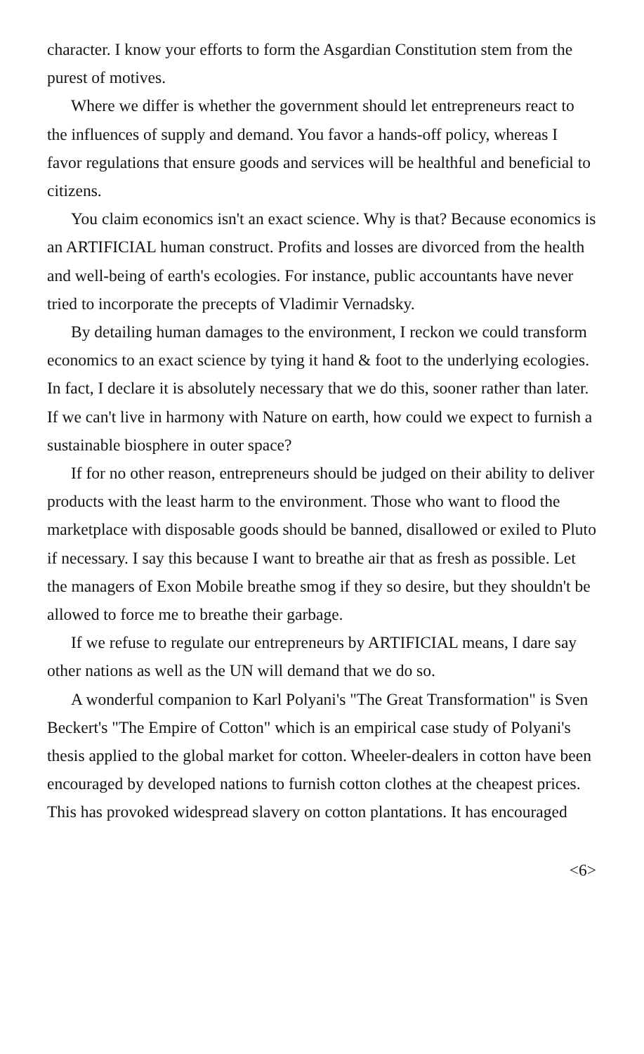character. I know your efforts to form the Asgardian Constitution stem from the purest of motives.
Where we differ is whether the government should let entrepreneurs react to the influences of supply and demand. You favor a hands-off policy, whereas I favor regulations that ensure goods and services will be healthful and beneficial to citizens.
You claim economics isn't an exact science. Why is that? Because economics is an ARTIFICIAL human construct. Profits and losses are divorced from the health and well-being of earth's ecologies. For instance, public accountants have never tried to incorporate the precepts of Vladimir Vernadsky.
By detailing human damages to the environment, I reckon we could transform economics to an exact science by tying it hand & foot to the underlying ecologies. In fact, I declare it is absolutely necessary that we do this, sooner rather than later. If we can't live in harmony with Nature on earth, how could we expect to furnish a sustainable biosphere in outer space?
If for no other reason, entrepreneurs should be judged on their ability to deliver products with the least harm to the environment. Those who want to flood the marketplace with disposable goods should be banned, disallowed or exiled to Pluto if necessary. I say this because I want to breathe air that as fresh as possible. Let the managers of Exon Mobile breathe smog if they so desire, but they shouldn't be allowed to force me to breathe their garbage.
If we refuse to regulate our entrepreneurs by ARTIFICIAL means, I dare say other nations as well as the UN will demand that we do so.
A wonderful companion to Karl Polyani's "The Great Transformation" is Sven Beckert's "The Empire of Cotton" which is an empirical case study of Polyani's thesis applied to the global market for cotton. Wheeler-dealers in cotton have been encouraged by developed nations to furnish cotton clothes at the cheapest prices. This has provoked widespread slavery on cotton plantations. It has encouraged
<6>